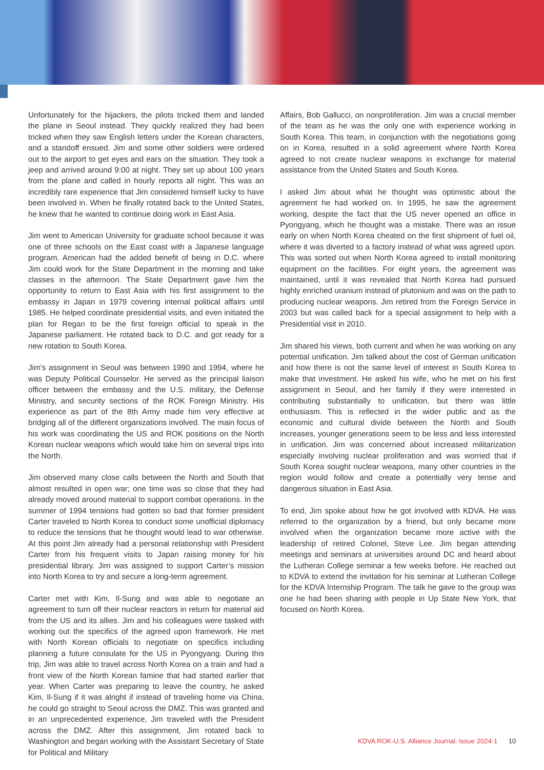Unfortunately for the hijackers, the pilots tricked them and landed the plane in Seoul instead. They quickly realized they had been tricked when they saw English letters under the Korean characters, and a standoff ensued. Jim and some other soldiers were ordered out to the airport to get eyes and ears on the situation. They took a jeep and arrived around 9:00 at night. They set up about 100 years from the plane and called in hourly reports all night. This was an incredibly rare experience that Jim considered himself lucky to have been involved in. When he finally rotated back to the United States, he knew that he wanted to continue doing work in East Asia.
Jim went to American University for graduate school because it was one of three schools on the East coast with a Japanese language program. American had the added benefit of being in D.C. where Jim could work for the State Department in the morning and take classes in the afternoon. The State Department gave him the opportunity to return to East Asia with his first assignment to the embassy in Japan in 1979 covering internal political affairs until 1985. He helped coordinate presidential visits, and even initiated the plan for Regan to be the first foreign official to speak in the Japanese parliament. He rotated back to D.C. and got ready for a new rotation to South Korea.
Jim’s assignment in Seoul was between 1990 and 1994, where he was Deputy Political Counselor. He served as the principal liaison officer between the embassy and the U.S. military, the Defense Ministry, and security sections of the ROK Foreign Ministry. His experience as part of the 8th Army made him very effective at bridging all of the different organizations involved. The main focus of his work was coordinating the US and ROK positions on the North Korean nuclear weapons which would take him on several trips into the North.
Jim observed many close calls between the North and South that almost resulted in open war; one time was so close that they had already moved around material to support combat operations. In the summer of 1994 tensions had gotten so bad that former president Carter traveled to North Korea to conduct some unofficial diplomacy to reduce the tensions that he thought would lead to war otherwise. At this point Jim already had a personal relationship with President Carter from his frequent visits to Japan raising money for his presidential library. Jim was assigned to support Carter’s mission into North Korea to try and secure a long-term agreement.
Carter met with Kim, Il-Sung and was able to negotiate an agreement to turn off their nuclear reactors in return for material aid from the US and its allies. Jim and his colleagues were tasked with working out the specifics of the agreed upon framework. He met with North Korean officials to negotiate on specifics including planning a future consulate for the US in Pyongyang. During this trip, Jim was able to travel across North Korea on a train and had a front view of the North Korean famine that had started earlier that year. When Carter was preparing to leave the country, he asked Kim, Il-Sung if it was alright if instead of traveling home via China, he could go straight to Seoul across the DMZ. This was granted and in an unprecedented experience, Jim traveled with the President across the DMZ. After this assignment, Jim rotated back to Washington and began working with the Assistant Secretary of State for Political and Military
Affairs, Bob Gallucci, on nonproliferation. Jim was a crucial member of the team as he was the only one with experience working in South Korea. This team, in conjunction with the negotiations going on in Korea, resulted in a solid agreement where North Korea agreed to not create nuclear weapons in exchange for material assistance from the United States and South Korea.
I asked Jim about what he thought was optimistic about the agreement he had worked on. In 1995, he saw the agreement working, despite the fact that the US never opened an office in Pyongyang, which he thought was a mistake. There was an issue early on when North Korea cheated on the first shipment of fuel oil, where it was diverted to a factory instead of what was agreed upon. This was sorted out when North Korea agreed to install monitoring equipment on the facilities. For eight years, the agreement was maintained, until it was revealed that North Korea had pursued highly enriched uranium instead of plutonium and was on the path to producing nuclear weapons. Jim retired from the Foreign Service in 2003 but was called back for a special assignment to help with a Presidential visit in 2010.
Jim shared his views, both current and when he was working on any potential unification. Jim talked about the cost of German unification and how there is not the same level of interest in South Korea to make that investment. He asked his wife, who he met on his first assignment in Seoul, and her family if they were interested in contributing substantially to unification, but there was little enthusiasm. This is reflected in the wider public and as the economic and cultural divide between the North and South increases, younger generations seem to be less and less interested in unification. Jim was concerned about increased militarization especially involving nuclear proliferation and was worried that if South Korea sought nuclear weapons, many other countries in the region would follow and create a potentially very tense and dangerous situation in East Asia.
To end, Jim spoke about how he got involved with KDVA. He was referred to the organization by a friend, but only became more involved when the organization became more active with the leadership of retired Colonel, Steve Lee. Jim began attending meetings and seminars at universities around DC and heard about the Lutheran College seminar a few weeks before. He reached out to KDVA to extend the invitation for his seminar at Lutheran College for the KDVA Internship Program. The talk he gave to the group was one he had been sharing with people in Up State New York, that focused on North Korea.
KDVA ROK-U.S. Alliance Journal: Issue 2024-1 10